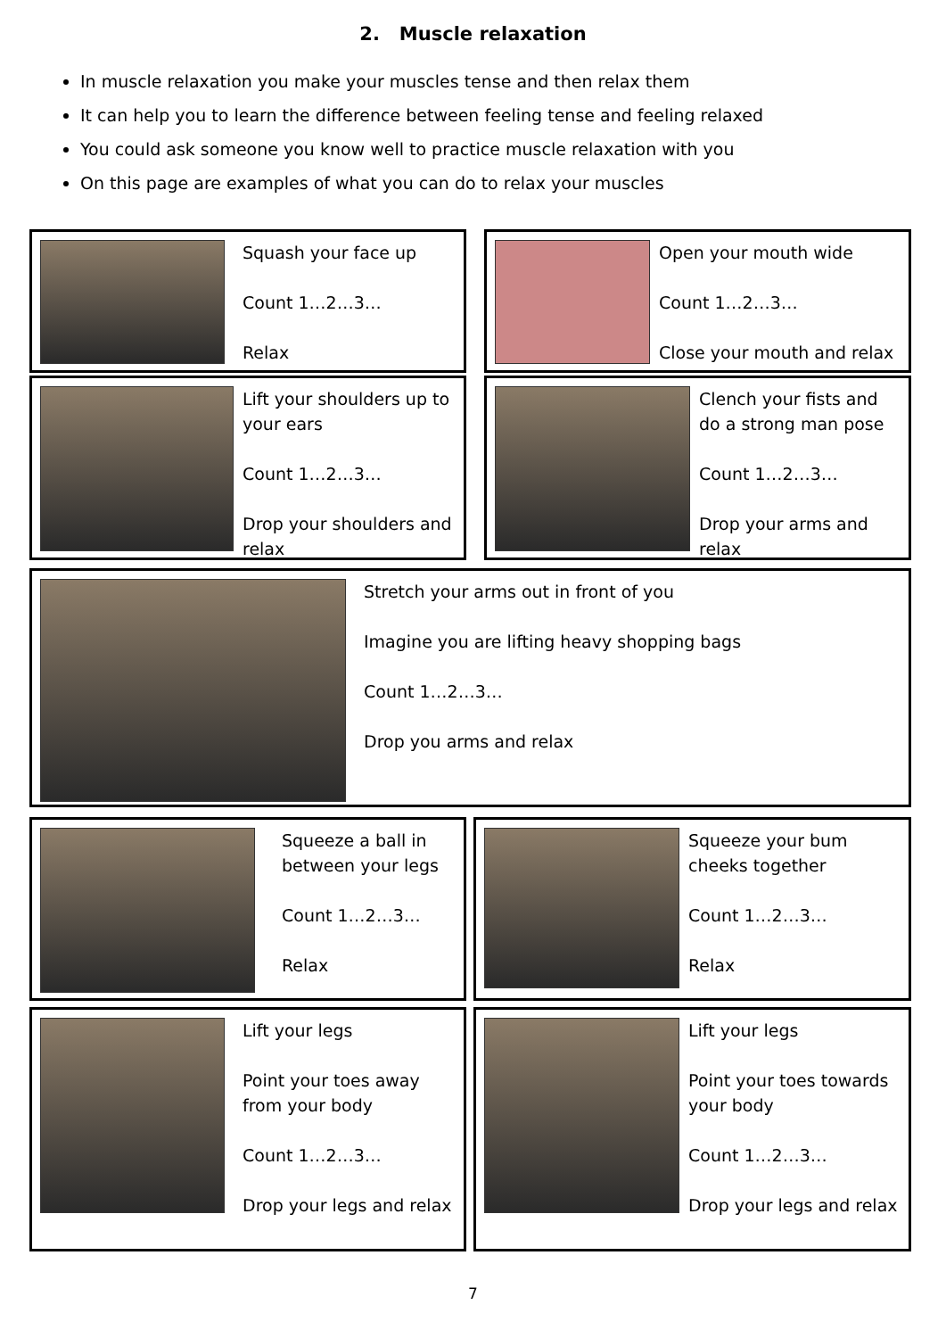2. Muscle relaxation
In muscle relaxation you make your muscles tense and then relax them
It can help you to learn the difference between feeling tense and feeling relaxed
You could ask someone you know well to practice muscle relaxation with you
On this page are examples of what you can do to relax your muscles
Squash your face up
Count 1…2…3…
Relax
Open your mouth wide
Count 1…2…3…
Close your mouth and relax
Lift your shoulders up to your ears
Count 1…2…3…
Drop your shoulders and relax
Clench your fists and do a strong man pose
Count 1…2…3…
Drop your arms and relax
Stretch your arms out in front of you
Imagine you are lifting heavy shopping bags
Count 1…2…3…
Drop you arms and relax
Squeeze a ball in between your legs
Count 1…2…3…
Relax
Squeeze your bum cheeks together
Count 1…2…3…
Relax
Lift your legs
Point your toes away from your body
Count 1…2…3…
Drop your legs and relax
Lift your legs
Point your toes towards your body
Count 1…2…3…
Drop your legs and relax
7